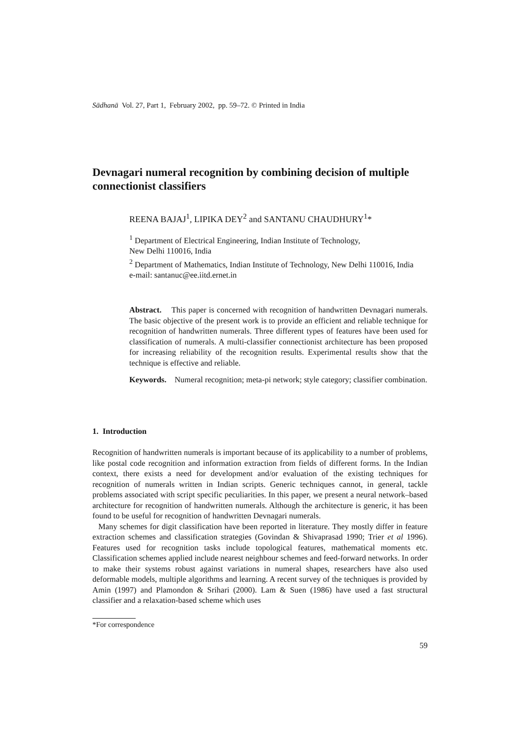Sādhanā Vol. 27, Part 1, February 2002, pp. 59–72. © Printed in India
Devnagari numeral recognition by combining decision of multiple connectionist classifiers
REENA BAJAJ<sup>1</sup>, LIPIKA DEY<sup>2</sup> and SANTANU CHAUDHURY<sup>1</sup>*
<sup>1</sup> Department of Electrical Engineering, Indian Institute of Technology,
New Delhi 110016, India
<sup>2</sup> Department of Mathematics, Indian Institute of Technology, New Delhi 110016, India
e-mail: santanuc@ee.iitd.ernet.in
Abstract. This paper is concerned with recognition of handwritten Devnagari numerals. The basic objective of the present work is to provide an efficient and reliable technique for recognition of handwritten numerals. Three different types of features have been used for classification of numerals. A multi-classifier connectionist architecture has been proposed for increasing reliability of the recognition results. Experimental results show that the technique is effective and reliable.
Keywords. Numeral recognition; meta-pi network; style category; classifier combination.
1. Introduction
Recognition of handwritten numerals is important because of its applicability to a number of problems, like postal code recognition and information extraction from fields of different forms. In the Indian context, there exists a need for development and/or evaluation of the existing techniques for recognition of numerals written in Indian scripts. Generic techniques cannot, in general, tackle problems associated with script specific peculiarities. In this paper, we present a neural network–based architecture for recognition of handwritten numerals. Although the architecture is generic, it has been found to be useful for recognition of handwritten Devnagari numerals.
Many schemes for digit classification have been reported in literature. They mostly differ in feature extraction schemes and classification strategies (Govindan & Shivaprasad 1990; Trier et al 1996). Features used for recognition tasks include topological features, mathematical moments etc. Classification schemes applied include nearest neighbour schemes and feed-forward networks. In order to make their systems robust against variations in numeral shapes, researchers have also used deformable models, multiple algorithms and learning. A recent survey of the techniques is provided by Amin (1997) and Plamondon & Srihari (2000). Lam & Suen (1986) have used a fast structural classifier and a relaxation-based scheme which uses
*For correspondence
59